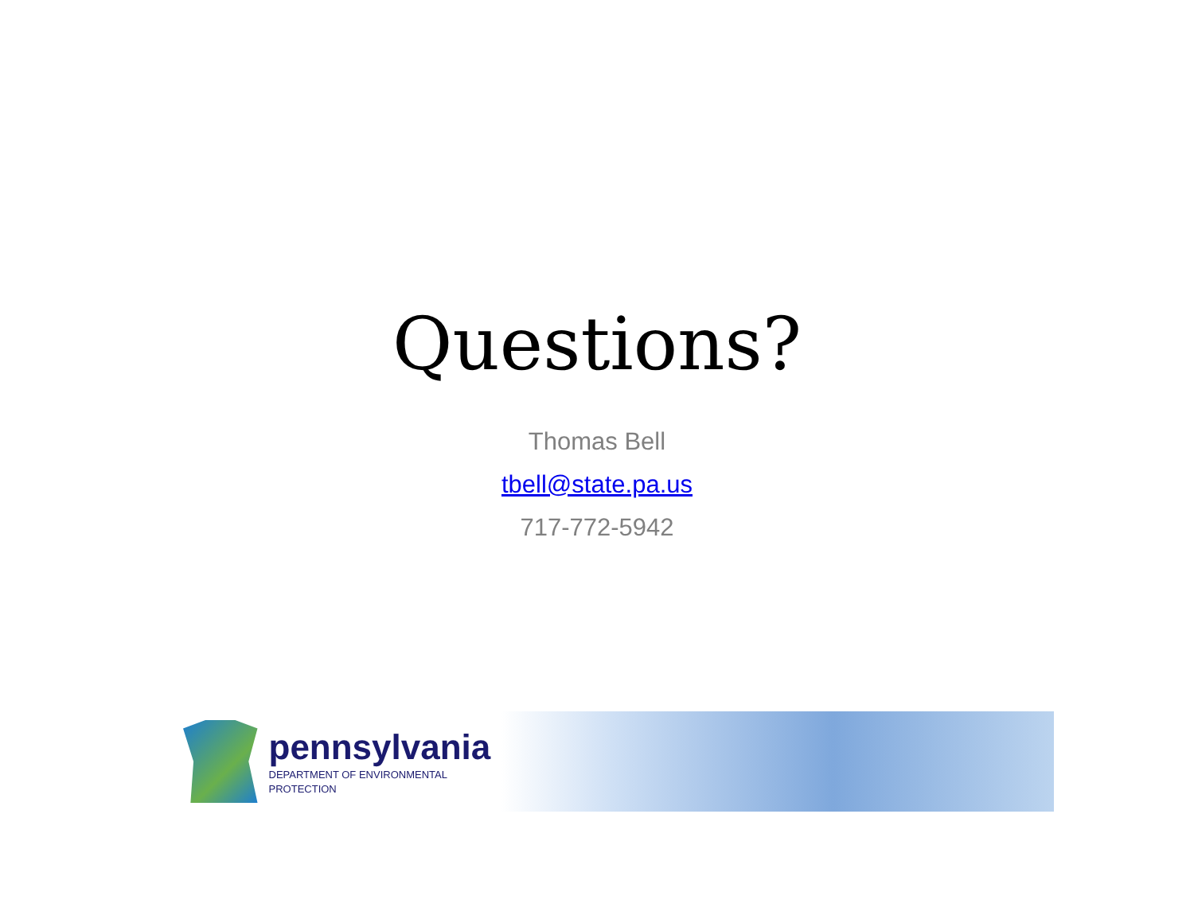Questions?
Thomas Bell
tbell@state.pa.us
717-772-5942
pennsylvania
DEPARTMENT OF ENVIRONMENTAL PROTECTION